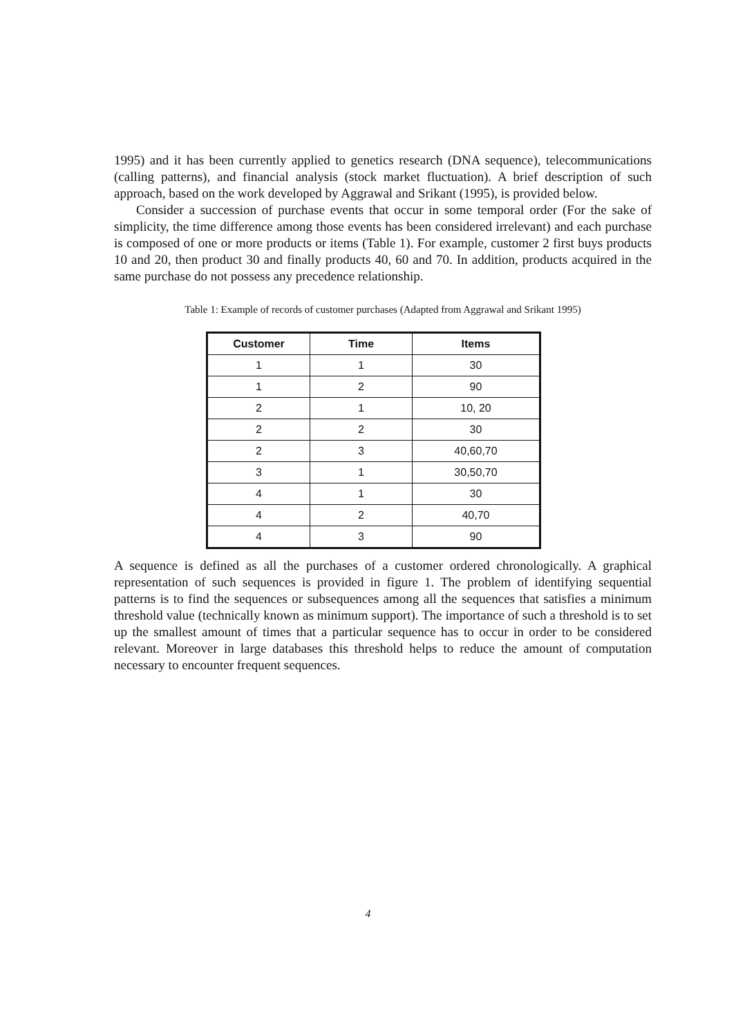1995) and it has been currently applied to genetics research (DNA sequence), telecommunications (calling patterns), and financial analysis (stock market fluctuation). A brief description of such approach, based on the work developed by Aggrawal and Srikant (1995), is provided below.
Consider a succession of purchase events that occur in some temporal order (For the sake of simplicity, the time difference among those events has been considered irrelevant) and each purchase is composed of one or more products or items (Table 1). For example, customer 2 first buys products 10 and 20, then product 30 and finally products 40, 60 and 70. In addition, products acquired in the same purchase do not possess any precedence relationship.
Table 1: Example of records of customer purchases (Adapted from Aggrawal and Srikant 1995)
| Customer | Time | Items |
| --- | --- | --- |
| 1 | 1 | 30 |
| 1 | 2 | 90 |
| 2 | 1 | 10, 20 |
| 2 | 2 | 30 |
| 2 | 3 | 40,60,70 |
| 3 | 1 | 30,50,70 |
| 4 | 1 | 30 |
| 4 | 2 | 40,70 |
| 4 | 3 | 90 |
A sequence is defined as all the purchases of a customer ordered chronologically. A graphical representation of such sequences is provided in figure 1. The problem of identifying sequential patterns is to find the sequences or subsequences among all the sequences that satisfies a minimum threshold value (technically known as minimum support). The importance of such a threshold is to set up the smallest amount of times that a particular sequence has to occur in order to be considered relevant. Moreover in large databases this threshold helps to reduce the amount of computation necessary to encounter frequent sequences.
4